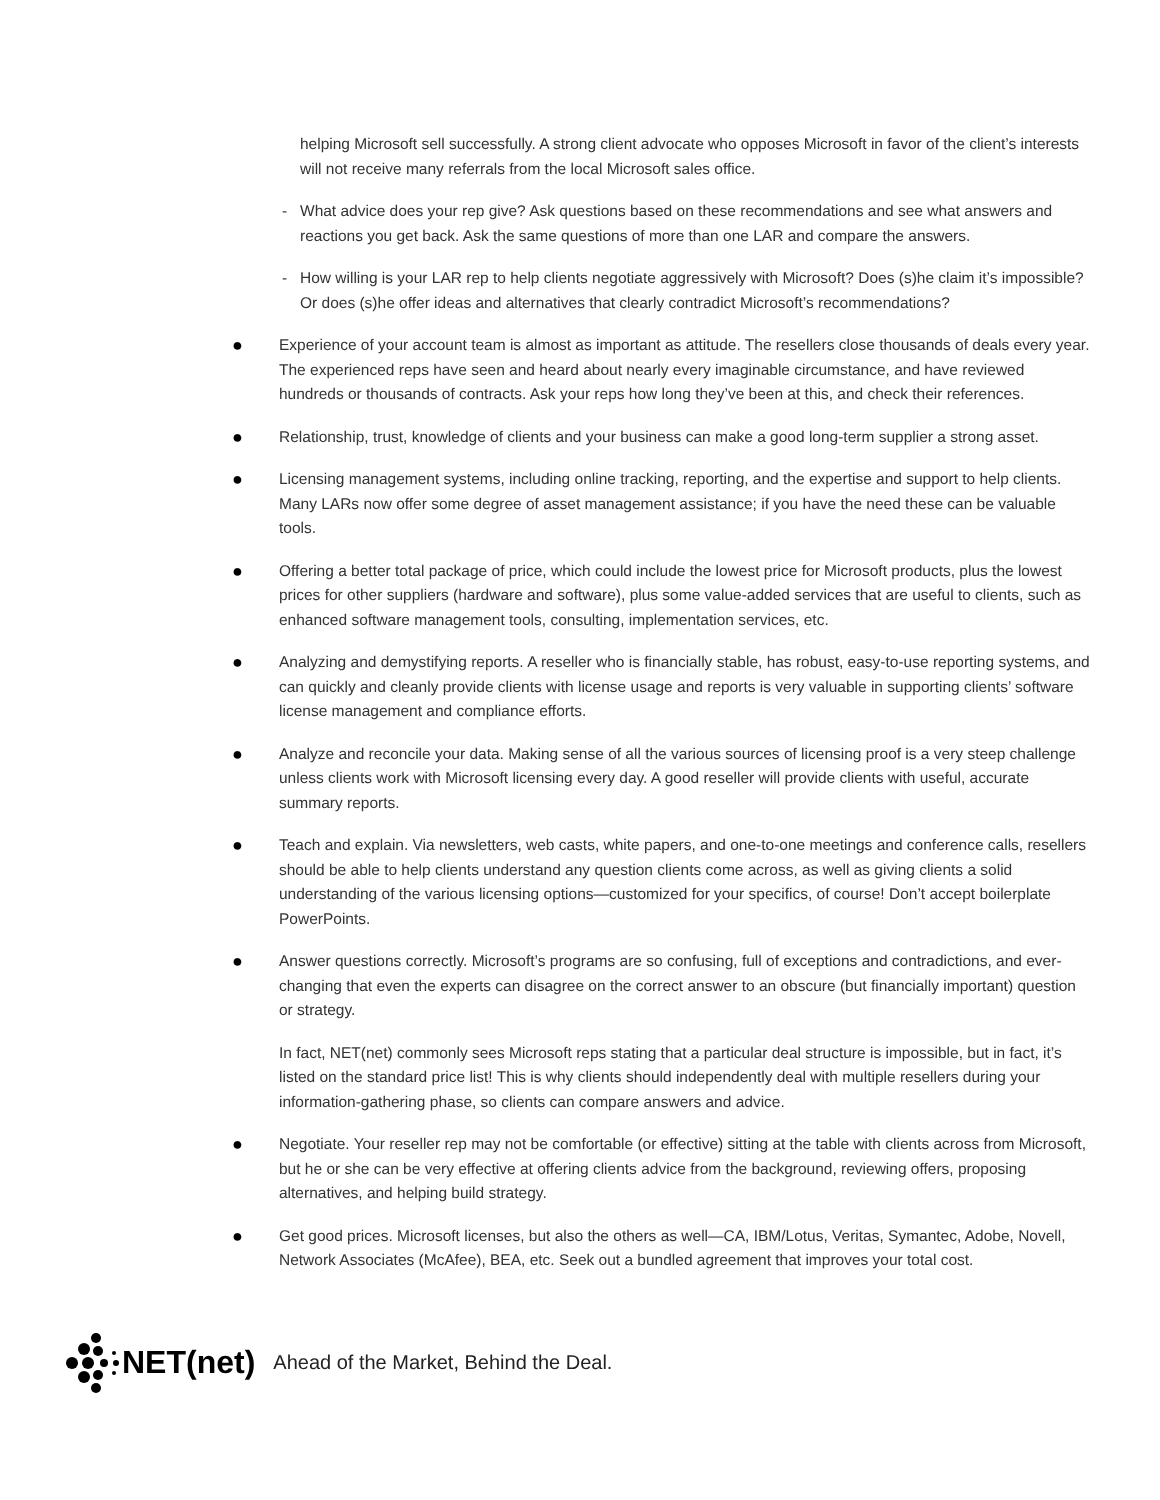helping Microsoft sell successfully. A strong client advocate who opposes Microsoft in favor of the client’s interests will not receive many referrals from the local Microsoft sales office.
- What advice does your rep give? Ask questions based on these recommendations and see what answers and reactions you get back. Ask the same questions of more than one LAR and compare the answers.
- How willing is your LAR rep to help clients negotiate aggressively with Microsoft? Does (s)he claim it’s impossible? Or does (s)he offer ideas and alternatives that clearly contradict Microsoft’s recommendations?
●
Experience of your account team is almost as important as attitude. The resellers close thousands of deals every year. The experienced reps have seen and heard about nearly every imaginable circumstance, and have reviewed hundreds or thousands of contracts. Ask your reps how long they’ve been at this, and check their references.
●
Relationship, trust, knowledge of clients and your business can make a good long-term supplier a strong asset.
●
Licensing management systems, including online tracking, reporting, and the expertise and support to help clients. Many LARs now offer some degree of asset management assistance; if you have the need these can be valuable tools.
●
Offering a better total package of price, which could include the lowest price for Microsoft products, plus the lowest prices for other suppliers (hardware and software), plus some value-added services that are useful to clients, such as enhanced software management tools, consulting, implementation services, etc.
●
Analyzing and demystifying reports. A reseller who is financially stable, has robust, easy-to-use reporting systems, and can quickly and cleanly provide clients with license usage and reports is very valuable in supporting clients’ software license management and compliance efforts.
●
Analyze and reconcile your data. Making sense of all the various sources of licensing proof is a very steep challenge unless clients work with Microsoft licensing every day. A good reseller will provide clients with useful, accurate summary reports.
●
Teach and explain. Via newsletters, web casts, white papers, and one-to-one meetings and conference calls, resellers should be able to help clients understand any question clients come across, as well as giving clients a solid understanding of the various licensing options—customized for your specifics, of course! Don’t accept boilerplate PowerPoints.
●
Answer questions correctly. Microsoft’s programs are so confusing, full of exceptions and contradictions, and ever-changing that even the experts can disagree on the correct answer to an obscure (but financially important) question or strategy.
In fact, NET(net) commonly sees Microsoft reps stating that a particular deal structure is impossible, but in fact, it’s listed on the standard price list! This is why clients should independently deal with multiple resellers during your information-gathering phase, so clients can compare answers and advice.
●
Negotiate. Your reseller rep may not be comfortable (or effective) sitting at the table with clients across from Microsoft, but he or she can be very effective at offering clients advice from the background, reviewing offers, proposing alternatives, and helping build strategy.
●
Get good prices. Microsoft licenses, but also the others as well—CA, IBM/Lotus, Veritas, Symantec, Adobe, Novell, Network Associates (McAfee), BEA, etc. Seek out a bundled agreement that improves your total cost.
NET(net) Ahead of the Market, Behind the Deal.